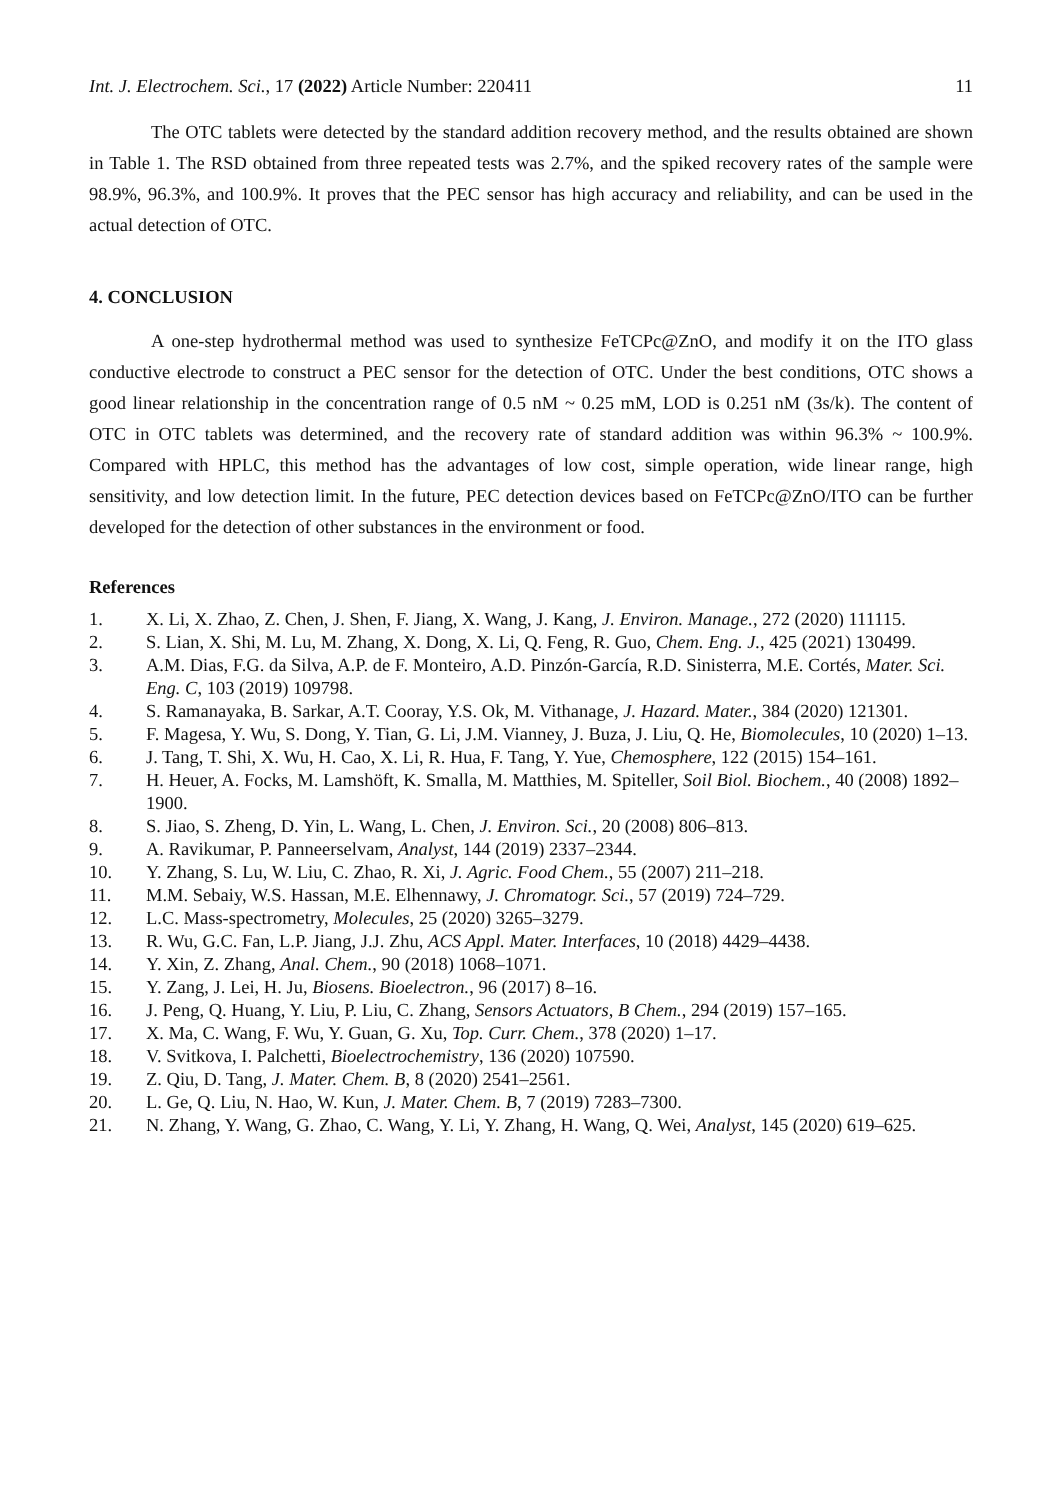Int. J. Electrochem. Sci., 17 (2022) Article Number: 220411 11
The OTC tablets were detected by the standard addition recovery method, and the results obtained are shown in Table 1. The RSD obtained from three repeated tests was 2.7%, and the spiked recovery rates of the sample were 98.9%, 96.3%, and 100.9%. It proves that the PEC sensor has high accuracy and reliability, and can be used in the actual detection of OTC.
4. CONCLUSION
A one-step hydrothermal method was used to synthesize FeTCPc@ZnO, and modify it on the ITO glass conductive electrode to construct a PEC sensor for the detection of OTC. Under the best conditions, OTC shows a good linear relationship in the concentration range of 0.5 nM ~ 0.25 mM, LOD is 0.251 nM (3s/k). The content of OTC in OTC tablets was determined, and the recovery rate of standard addition was within 96.3% ~ 100.9%. Compared with HPLC, this method has the advantages of low cost, simple operation, wide linear range, high sensitivity, and low detection limit. In the future, PEC detection devices based on FeTCPc@ZnO/ITO can be further developed for the detection of other substances in the environment or food.
References
1. X. Li, X. Zhao, Z. Chen, J. Shen, F. Jiang, X. Wang, J. Kang, J. Environ. Manage., 272 (2020) 111115.
2. S. Lian, X. Shi, M. Lu, M. Zhang, X. Dong, X. Li, Q. Feng, R. Guo, Chem. Eng. J., 425 (2021) 130499.
3. A.M. Dias, F.G. da Silva, A.P. de F. Monteiro, A.D. Pinzón-García, R.D. Sinisterra, M.E. Cortés, Mater. Sci. Eng. C, 103 (2019) 109798.
4. S. Ramanayaka, B. Sarkar, A.T. Cooray, Y.S. Ok, M. Vithanage, J. Hazard. Mater., 384 (2020) 121301.
5. F. Magesa, Y. Wu, S. Dong, Y. Tian, G. Li, J.M. Vianney, J. Buza, J. Liu, Q. He, Biomolecules, 10 (2020) 1–13.
6. J. Tang, T. Shi, X. Wu, H. Cao, X. Li, R. Hua, F. Tang, Y. Yue, Chemosphere, 122 (2015) 154–161.
7. H. Heuer, A. Focks, M. Lamshöft, K. Smalla, M. Matthies, M. Spiteller, Soil Biol. Biochem., 40 (2008) 1892–1900.
8. S. Jiao, S. Zheng, D. Yin, L. Wang, L. Chen, J. Environ. Sci., 20 (2008) 806–813.
9. A. Ravikumar, P. Panneerselvam, Analyst, 144 (2019) 2337–2344.
10. Y. Zhang, S. Lu, W. Liu, C. Zhao, R. Xi, J. Agric. Food Chem., 55 (2007) 211–218.
11. M.M. Sebaiy, W.S. Hassan, M.E. Elhennawy, J. Chromatogr. Sci., 57 (2019) 724–729.
12. L.C. Mass-spectrometry, Molecules, 25 (2020) 3265–3279.
13. R. Wu, G.C. Fan, L.P. Jiang, J.J. Zhu, ACS Appl. Mater. Interfaces, 10 (2018) 4429–4438.
14. Y. Xin, Z. Zhang, Anal. Chem., 90 (2018) 1068–1071.
15. Y. Zang, J. Lei, H. Ju, Biosens. Bioelectron., 96 (2017) 8–16.
16. J. Peng, Q. Huang, Y. Liu, P. Liu, C. Zhang, Sensors Actuators, B Chem., 294 (2019) 157–165.
17. X. Ma, C. Wang, F. Wu, Y. Guan, G. Xu, Top. Curr. Chem., 378 (2020) 1–17.
18. V. Svitkova, I. Palchetti, Bioelectrochemistry, 136 (2020) 107590.
19. Z. Qiu, D. Tang, J. Mater. Chem. B, 8 (2020) 2541–2561.
20. L. Ge, Q. Liu, N. Hao, W. Kun, J. Mater. Chem. B, 7 (2019) 7283–7300.
21. N. Zhang, Y. Wang, G. Zhao, C. Wang, Y. Li, Y. Zhang, H. Wang, Q. Wei, Analyst, 145 (2020) 619–625.